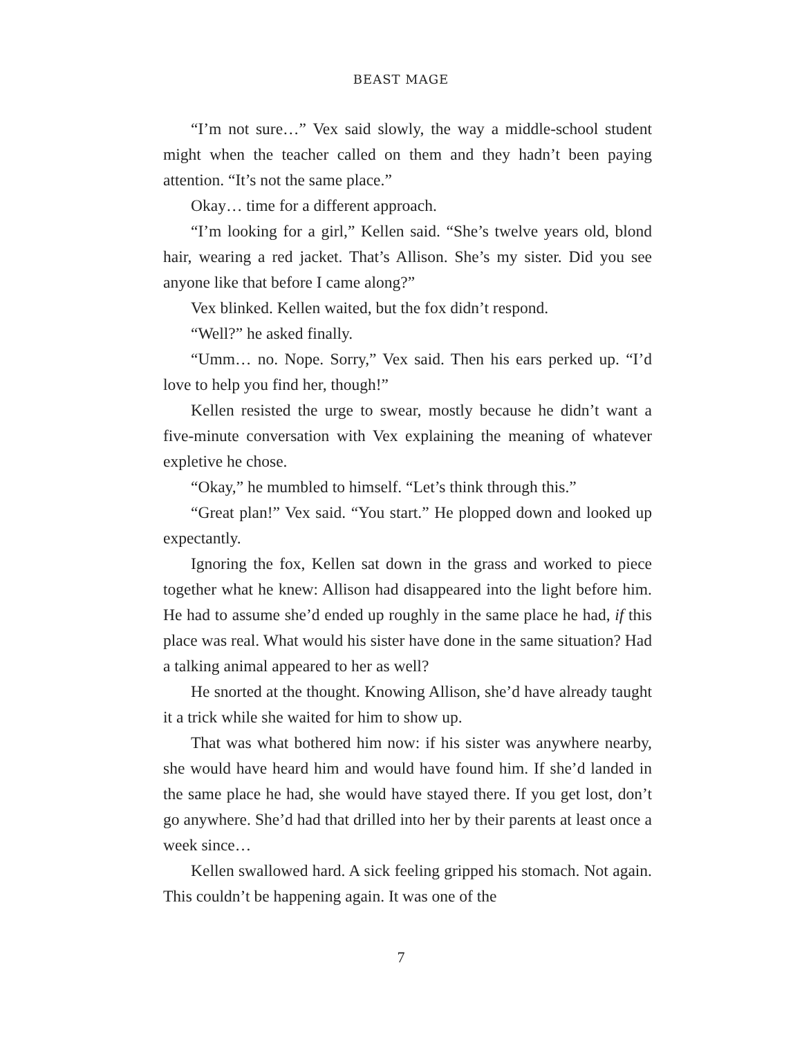BEAST MAGE
“I’m not sure…” Vex said slowly, the way a middle-school student might when the teacher called on them and they hadn’t been paying attention. “It’s not the same place.”
Okay… time for a different approach.
“I’m looking for a girl,” Kellen said. “She’s twelve years old, blond hair, wearing a red jacket. That’s Allison. She’s my sister. Did you see anyone like that before I came along?”
Vex blinked. Kellen waited, but the fox didn’t respond.
“Well?” he asked finally.
“Umm… no. Nope. Sorry,” Vex said. Then his ears perked up. “I’d love to help you find her, though!”
Kellen resisted the urge to swear, mostly because he didn’t want a five-minute conversation with Vex explaining the meaning of whatever expletive he chose.
“Okay,” he mumbled to himself. “Let’s think through this.”
“Great plan!” Vex said. “You start.” He plopped down and looked up expectantly.
Ignoring the fox, Kellen sat down in the grass and worked to piece together what he knew: Allison had disappeared into the light before him. He had to assume she’d ended up roughly in the same place he had, if this place was real. What would his sister have done in the same situation? Had a talking animal appeared to her as well?
He snorted at the thought. Knowing Allison, she’d have already taught it a trick while she waited for him to show up.
That was what bothered him now: if his sister was anywhere nearby, she would have heard him and would have found him. If she’d landed in the same place he had, she would have stayed there. If you get lost, don’t go anywhere. She’d had that drilled into her by their parents at least once a week since…
Kellen swallowed hard. A sick feeling gripped his stomach. Not again. This couldn’t be happening again. It was one of the
7